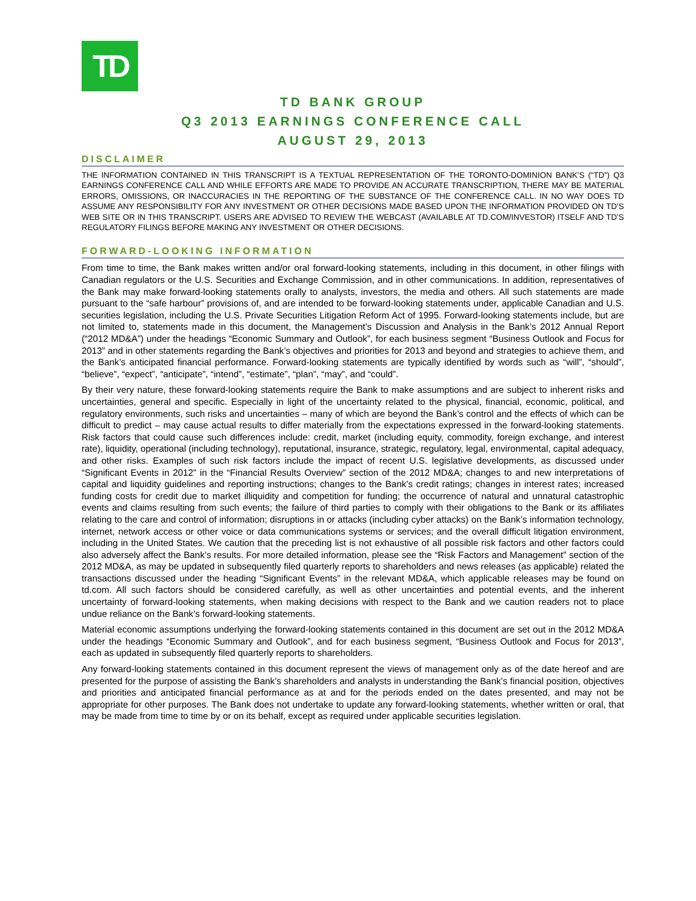TD
TD BANK GROUP
Q3 2013 EARNINGS CONFERENCE CALL
AUGUST 29, 2013
DISCLAIMER
THE INFORMATION CONTAINED IN THIS TRANSCRIPT IS A TEXTUAL REPRESENTATION OF THE TORONTO-DOMINION BANK’S (“TD”) Q3 EARNINGS CONFERENCE CALL AND WHILE EFFORTS ARE MADE TO PROVIDE AN ACCURATE TRANSCRIPTION, THERE MAY BE MATERIAL ERRORS, OMISSIONS, OR INACCURACIES IN THE REPORTING OF THE SUBSTANCE OF THE CONFERENCE CALL. IN NO WAY DOES TD ASSUME ANY RESPONSIBILITY FOR ANY INVESTMENT OR OTHER DECISIONS MADE BASED UPON THE INFORMATION PROVIDED ON TD’S WEB SITE OR IN THIS TRANSCRIPT. USERS ARE ADVISED TO REVIEW THE WEBCAST (AVAILABLE AT TD.COM/INVESTOR) ITSELF AND TD’S REGULATORY FILINGS BEFORE MAKING ANY INVESTMENT OR OTHER DECISIONS.
FORWARD-LOOKING INFORMATION
From time to time, the Bank makes written and/or oral forward-looking statements, including in this document, in other filings with Canadian regulators or the U.S. Securities and Exchange Commission, and in other communications. In addition, representatives of the Bank may make forward-looking statements orally to analysts, investors, the media and others. All such statements are made pursuant to the “safe harbour” provisions of, and are intended to be forward-looking statements under, applicable Canadian and U.S. securities legislation, including the U.S. Private Securities Litigation Reform Act of 1995. Forward-looking statements include, but are not limited to, statements made in this document, the Management’s Discussion and Analysis in the Bank’s 2012 Annual Report (“2012 MD&A”) under the headings “Economic Summary and Outlook”, for each business segment “Business Outlook and Focus for 2013” and in other statements regarding the Bank’s objectives and priorities for 2013 and beyond and strategies to achieve them, and the Bank’s anticipated financial performance. Forward-looking statements are typically identified by words such as “will”, “should”, “believe”, “expect”, “anticipate”, “intend”, “estimate”, “plan”, “may”, and “could”.
By their very nature, these forward-looking statements require the Bank to make assumptions and are subject to inherent risks and uncertainties, general and specific. Especially in light of the uncertainty related to the physical, financial, economic, political, and regulatory environments, such risks and uncertainties – many of which are beyond the Bank’s control and the effects of which can be difficult to predict – may cause actual results to differ materially from the expectations expressed in the forward-looking statements. Risk factors that could cause such differences include: credit, market (including equity, commodity, foreign exchange, and interest rate), liquidity, operational (including technology), reputational, insurance, strategic, regulatory, legal, environmental, capital adequacy, and other risks. Examples of such risk factors include the impact of recent U.S. legislative developments, as discussed under “Significant Events in 2012” in the “Financial Results Overview” section of the 2012 MD&A; changes to and new interpretations of capital and liquidity guidelines and reporting instructions; changes to the Bank’s credit ratings; changes in interest rates; increased funding costs for credit due to market illiquidity and competition for funding; the occurrence of natural and unnatural catastrophic events and claims resulting from such events; the failure of third parties to comply with their obligations to the Bank or its affiliates relating to the care and control of information; disruptions in or attacks (including cyber attacks) on the Bank’s information technology, internet, network access or other voice or data communications systems or services; and the overall difficult litigation environment, including in the United States. We caution that the preceding list is not exhaustive of all possible risk factors and other factors could also adversely affect the Bank’s results. For more detailed information, please see the “Risk Factors and Management” section of the 2012 MD&A, as may be updated in subsequently filed quarterly reports to shareholders and news releases (as applicable) related the transactions discussed under the heading “Significant Events” in the relevant MD&A, which applicable releases may be found on td.com. All such factors should be considered carefully, as well as other uncertainties and potential events, and the inherent uncertainty of forward-looking statements, when making decisions with respect to the Bank and we caution readers not to place undue reliance on the Bank’s forward-looking statements.
Material economic assumptions underlying the forward-looking statements contained in this document are set out in the 2012 MD&A under the headings “Economic Summary and Outlook”, and for each business segment, “Business Outlook and Focus for 2013”, each as updated in subsequently filed quarterly reports to shareholders.
Any forward-looking statements contained in this document represent the views of management only as of the date hereof and are presented for the purpose of assisting the Bank’s shareholders and analysts in understanding the Bank’s financial position, objectives and priorities and anticipated financial performance as at and for the periods ended on the dates presented, and may not be appropriate for other purposes. The Bank does not undertake to update any forward-looking statements, whether written or oral, that may be made from time to time by or on its behalf, except as required under applicable securities legislation.